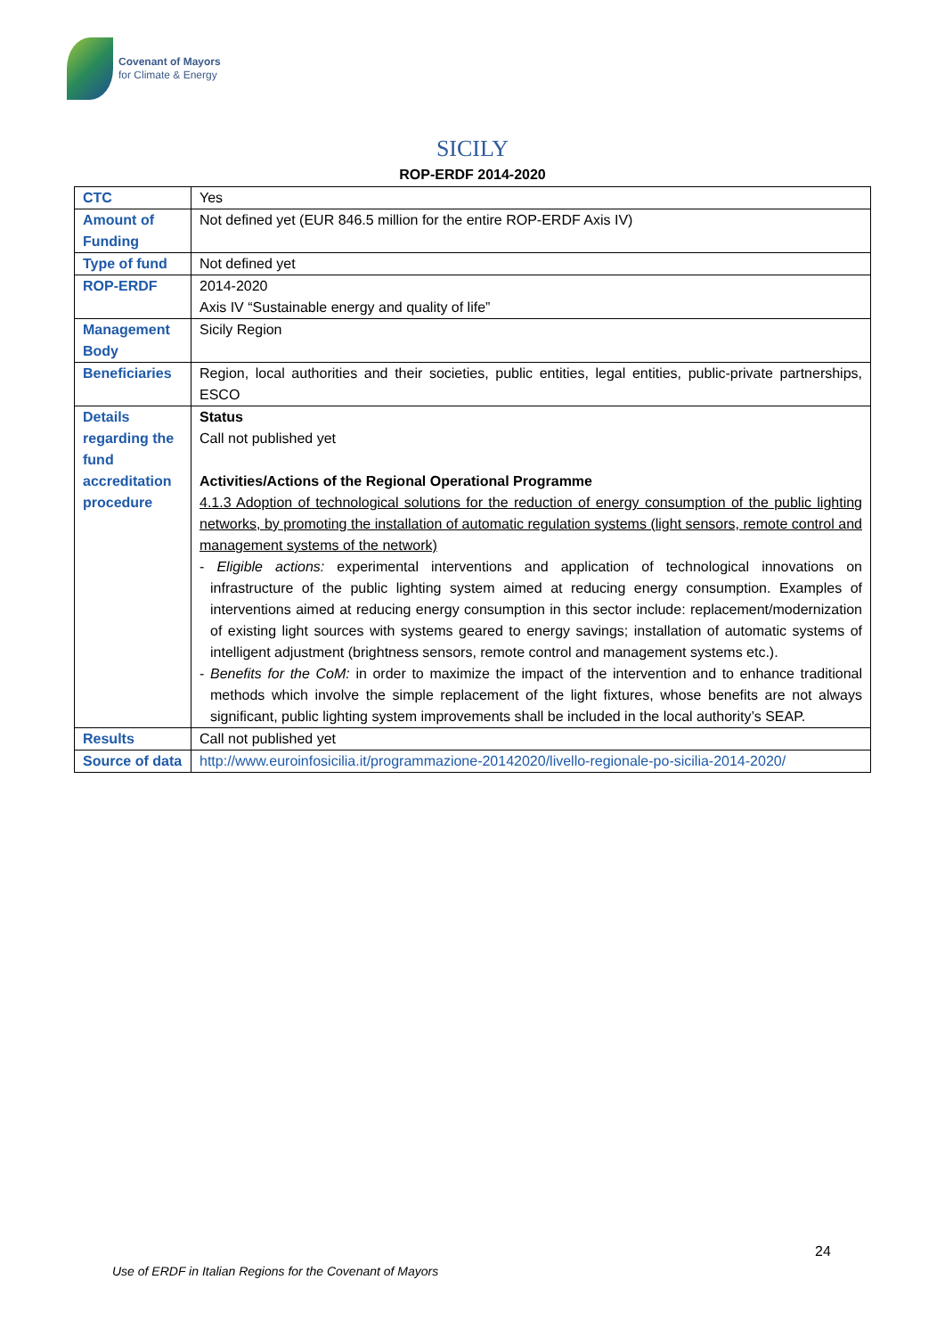Covenant of Mayors
for Climate & Energy
SICILY
ROP-ERDF 2014-2020
| CTC | Yes |
| Amount of Funding | Not defined yet (EUR 846.5 million for the entire ROP-ERDF Axis IV) |
| Type of fund | Not defined yet |
| ROP-ERDF | 2014-2020 Axis IV “Sustainable energy and quality of life” |
| Management Body | Sicily Region |
| Beneficiaries | Region, local authorities and their societies, public entities, legal entities, public-private partnerships, ESCO |
| Details regarding the fund accreditation procedure | Status Call not published yet Activities/Actions of the Regional Operational Programme 4.1.3 Adoption of technological solutions for the reduction of energy consumption of the public lighting networks, by promoting the installation of automatic regulation systems (light sensors, remote control and management systems of the network) - Eligible actions: experimental interventions and application of technological innovations on infrastructure of the public lighting system aimed at reducing energy consumption. Examples of interventions aimed at reducing energy consumption in this sector include: replacement/modernization of existing light sources with systems geared to energy savings; installation of automatic systems of intelligent adjustment (brightness sensors, remote control and management systems etc.). - Benefits for the CoM: in order to maximize the impact of the intervention and to enhance traditional methods which involve the simple replacement of the light fixtures, whose benefits are not always significant, public lighting system improvements shall be included in the local authority’s SEAP. |
| Results | Call not published yet |
| Source of data | http://www.euroinfosicilia.it/programmazione-20142020/livello-regionale-po-sicilia-2014-2020/ |
24
Use of ERDF in Italian Regions for the Covenant of Mayors